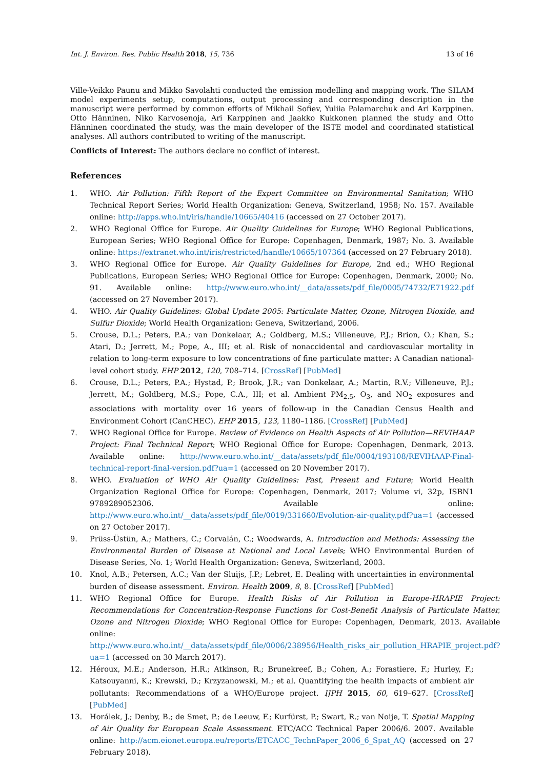Int. J. Environ. Res. Public Health 2018, 15, 736 13 of 16
Ville-Veikko Paunu and Mikko Savolahti conducted the emission modelling and mapping work. The SILAM model experiments setup, computations, output processing and corresponding description in the manuscript were performed by common efforts of Mikhail Sofiev, Yuliia Palamarchuk and Ari Karppinen. Otto Hänninen, Niko Karvosenoja, Ari Karppinen and Jaakko Kukkonen planned the study and Otto Hänninen coordinated the study, was the main developer of the ISTE model and coordinated statistical analyses. All authors contributed to writing of the manuscript.
Conflicts of Interest: The authors declare no conflict of interest.
References
1. WHO. Air Pollution: Fifth Report of the Expert Committee on Environmental Sanitation; WHO Technical Report Series; World Health Organization: Geneva, Switzerland, 1958; No. 157. Available online: http://apps.who.int/iris/handle/10665/40416 (accessed on 27 October 2017).
2. WHO Regional Office for Europe. Air Quality Guidelines for Europe; WHO Regional Publications, European Series; WHO Regional Office for Europe: Copenhagen, Denmark, 1987; No. 3. Available online: https://extranet.who.int/iris/restricted/handle/10665/107364 (accessed on 27 February 2018).
3. WHO Regional Office for Europe. Air Quality Guidelines for Europe, 2nd ed.; WHO Regional Publications, European Series; WHO Regional Office for Europe: Copenhagen, Denmark, 2000; No. 91. Available online: http://www.euro.who.int/__data/assets/pdf_file/0005/74732/E71922.pdf (accessed on 27 November 2017).
4. WHO. Air Quality Guidelines: Global Update 2005: Particulate Matter, Ozone, Nitrogen Dioxide, and Sulfur Dioxide; World Health Organization: Geneva, Switzerland, 2006.
5. Crouse, D.L.; Peters, P.A.; van Donkelaar, A.; Goldberg, M.S.; Villeneuve, P.J.; Brion, O.; Khan, S.; Atari, D.; Jerrett, M.; Pope, A., III; et al. Risk of nonaccidental and cardiovascular mortality in relation to long-term exposure to low concentrations of fine particulate matter: A Canadian national-level cohort study. EHP 2012, 120, 708–714. [CrossRef] [PubMed]
6. Crouse, D.L.; Peters, P.A.; Hystad, P.; Brook, J.R.; van Donkelaar, A.; Martin, R.V.; Villeneuve, P.J.; Jerrett, M.; Goldberg, M.S.; Pope, C.A., III; et al. Ambient PM<sub>2.5</sub>, O<sub>3</sub>, and NO<sub>2</sub> exposures and associations with mortality over 16 years of follow-up in the Canadian Census Health and Environment Cohort (CanCHEC). EHP 2015, 123, 1180–1186. [CrossRef] [PubMed]
7. WHO Regional Office for Europe. Review of Evidence on Health Aspects of Air Pollution—REVIHAAP Project: Final Technical Report; WHO Regional Office for Europe: Copenhagen, Denmark, 2013. Available online: http://www.euro.who.int/__data/assets/pdf_file/0004/193108/REVIHAAP-Final-technical-report-final-version.pdf?ua=1 (accessed on 20 November 2017).
8. WHO. Evaluation of WHO Air Quality Guidelines: Past, Present and Future; World Health Organization Regional Office for Europe: Copenhagen, Denmark, 2017; Volume vi, 32p, ISBN1 9789289052306. Available online: http://www.euro.who.int/__data/assets/pdf_file/0019/331660/Evolution-air-quality.pdf?ua=1 (accessed on 27 October 2017).
9. Prüss-Üstün, A.; Mathers, C.; Corvalán, C.; Woodwards, A. Introduction and Methods: Assessing the Environmental Burden of Disease at National and Local Levels; WHO Environmental Burden of Disease Series, No. 1; World Health Organization: Geneva, Switzerland, 2003.
10. Knol, A.B.; Petersen, A.C.; Van der Sluijs, J.P.; Lebret, E. Dealing with uncertainties in environmental burden of disease assessment. Environ. Health 2009, 8, 8. [CrossRef] [PubMed]
11. WHO Regional Office for Europe. Health Risks of Air Pollution in Europe-HRAPIE Project: Recommendations for Concentration-Response Functions for Cost-Benefit Analysis of Particulate Matter, Ozone and Nitrogen Dioxide; WHO Regional Office for Europe: Copenhagen, Denmark, 2013. Available online: http://www.euro.who.int/__data/assets/pdf_file/0006/238956/Health_risks_air_pollution_HRAPIE_project.pdf?ua=1 (accessed on 30 March 2017).
12. Héroux, M.E.; Anderson, H.R.; Atkinson, R.; Brunekreef, B.; Cohen, A.; Forastiere, F.; Hurley, F.; Katsouyanni, K.; Krewski, D.; Krzyzanowski, M.; et al. Quantifying the health impacts of ambient air pollutants: Recommendations of a WHO/Europe project. IJPH 2015, 60, 619–627. [CrossRef] [PubMed]
13. Horálek, J.; Denby, B.; de Smet, P.; de Leeuw, F.; Kurfürst, P.; Swart, R.; van Noije, T. Spatial Mapping of Air Quality for European Scale Assessment. ETC/ACC Technical Paper 2006/6. 2007. Available online: http://acm.eionet.europa.eu/reports/ETCACC_TechnPaper_2006_6_Spat_AQ (accessed on 27 February 2018).